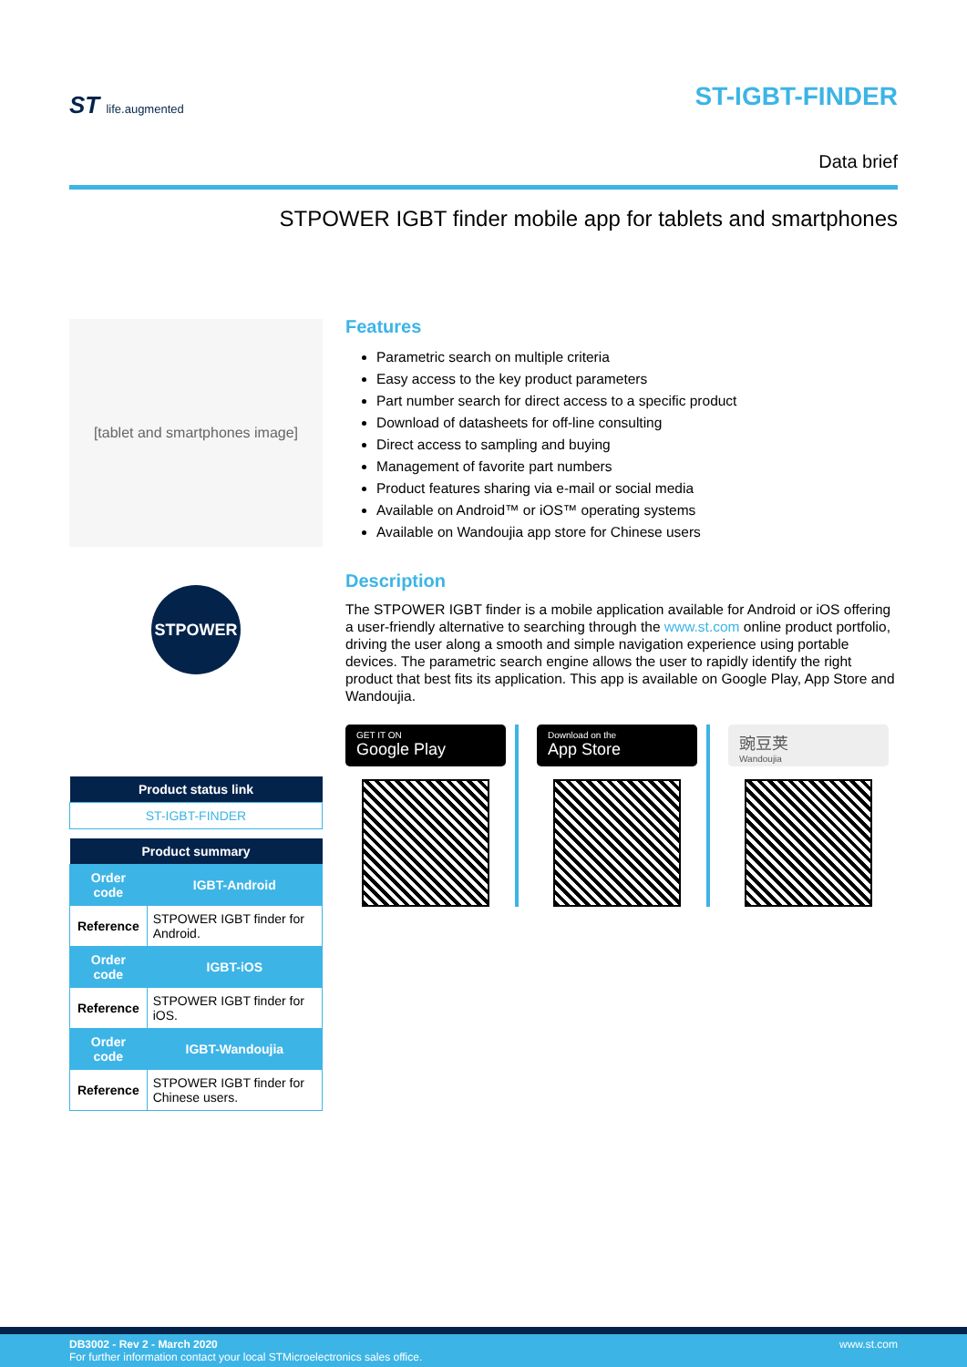ST life.augmented
ST-IGBT-FINDER
Data brief
STPOWER IGBT finder mobile app for tablets and smartphones
[tablet and smartphones image]
STPOWER
| Product status link |
| --- |
| ST-IGBT-FINDER |
| Product summary | |
| --- | --- |
| Order code | IGBT-Android |
| Reference | STPOWER IGBT finder for Android. |
| Order code | IGBT-iOS |
| Reference | STPOWER IGBT finder for iOS. |
| Order code | IGBT-Wandoujia |
| Reference | STPOWER IGBT finder for Chinese users. |
Features
Parametric search on multiple criteria
Easy access to the key product parameters
Part number search for direct access to a specific product
Download of datasheets for off-line consulting
Direct access to sampling and buying
Management of favorite part numbers
Product features sharing via e-mail or social media
Available on Android™ or iOS™ operating systems
Available on Wandoujia app store for Chinese users
Description
The STPOWER IGBT finder is a mobile application available for Android or iOS offering a user-friendly alternative to searching through the www.st.com online product portfolio, driving the user along a smooth and simple navigation experience using portable devices. The parametric search engine allows the user to rapidly identify the right product that best fits its application. This app is available on Google Play, App Store and Wandoujia.
GET IT ON
Google Play
Download on the
App Store
豌豆荚
Wandoujia
www.st.com
DB3002 - Rev 2 - March 2020
For further information contact your local STMicroelectronics sales office.